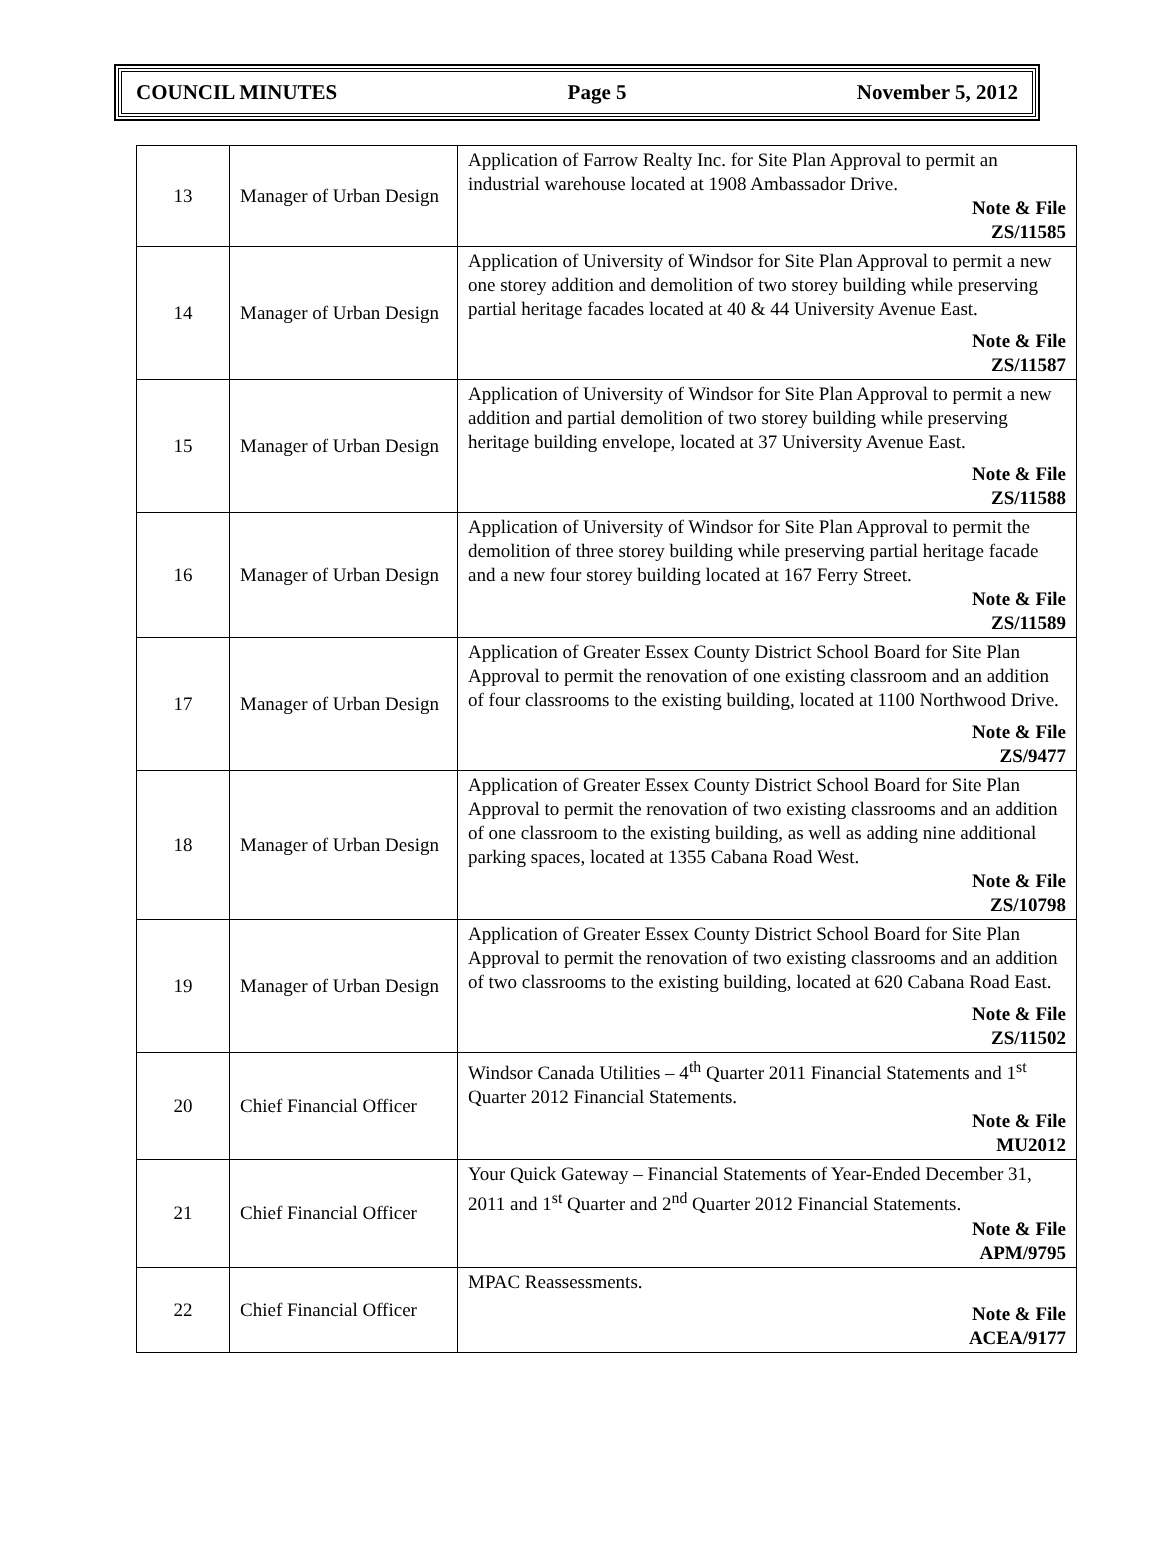COUNCIL MINUTES Page 5 November 5, 2012
| 13 | Manager of Urban Design | Application of Farrow Realty Inc. for Site Plan Approval to permit an industrial warehouse located at 1908 Ambassador Drive. Note & File ZS/11585 |
| 14 | Manager of Urban Design | Application of University of Windsor for Site Plan Approval to permit a new one storey addition and demolition of two storey building while preserving partial heritage facades located at 40 & 44 University Avenue East. Note & File ZS/11587 |
| 15 | Manager of Urban Design | Application of University of Windsor for Site Plan Approval to permit a new addition and partial demolition of two storey building while preserving heritage building envelope, located at 37 University Avenue East. Note & File ZS/11588 |
| 16 | Manager of Urban Design | Application of University of Windsor for Site Plan Approval to permit the demolition of three storey building while preserving partial heritage facade and a new four storey building located at 167 Ferry Street. Note & File ZS/11589 |
| 17 | Manager of Urban Design | Application of Greater Essex County District School Board for Site Plan Approval to permit the renovation of one existing classroom and an addition of four classrooms to the existing building, located at 1100 Northwood Drive. Note & File ZS/9477 |
| 18 | Manager of Urban Design | Application of Greater Essex County District School Board for Site Plan Approval to permit the renovation of two existing classrooms and an addition of one classroom to the existing building, as well as adding nine additional parking spaces, located at 1355 Cabana Road West. Note & File ZS/10798 |
| 19 | Manager of Urban Design | Application of Greater Essex County District School Board for Site Plan Approval to permit the renovation of two existing classrooms and an addition of two classrooms to the existing building, located at 620 Cabana Road East. Note & File ZS/11502 |
| 20 | Chief Financial Officer | Windsor Canada Utilities – 4<sup>th</sup> Quarter 2011 Financial Statements and 1<sup>st</sup> Quarter 2012 Financial Statements. Note & File MU2012 |
| 21 | Chief Financial Officer | Your Quick Gateway – Financial Statements of Year-Ended December 31, 2011 and 1<sup>st</sup> Quarter and 2<sup>nd</sup> Quarter 2012 Financial Statements. Note & File APM/9795 |
| 22 | Chief Financial Officer | MPAC Reassessments. Note & File ACEA/9177 |